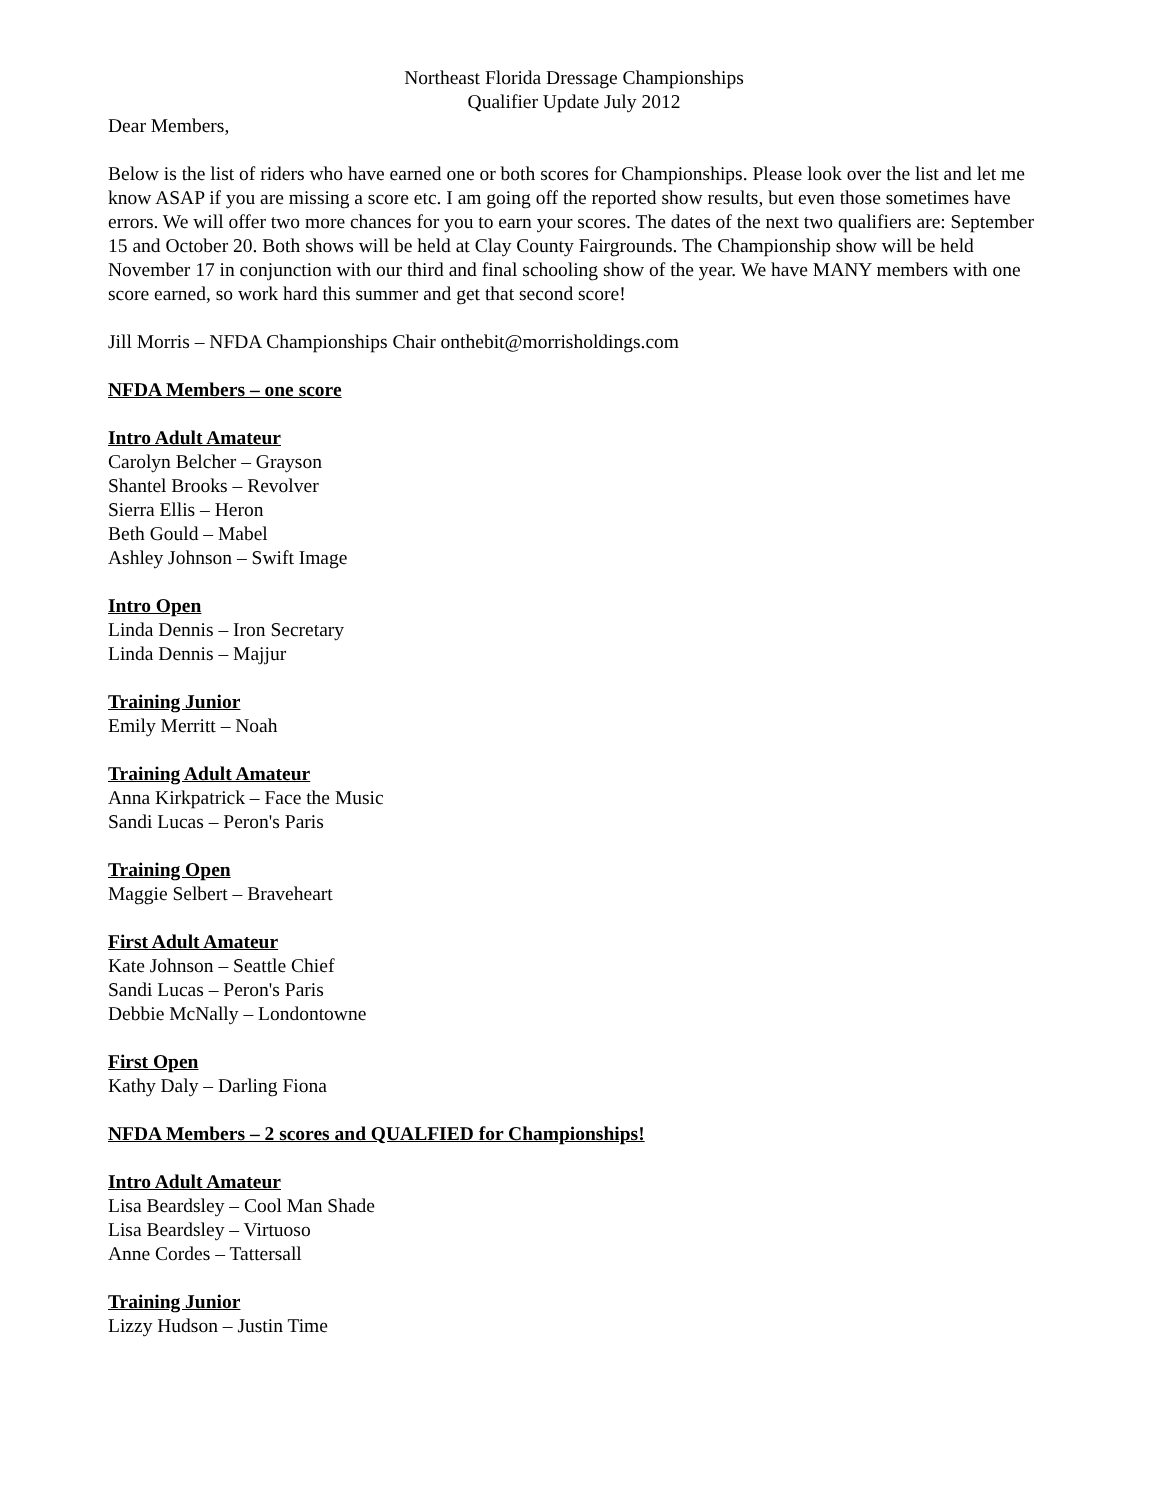Northeast Florida Dressage Championships
Qualifier Update July 2012
Dear Members,
Below is the list of riders who have earned one or both scores for Championships. Please look over the list and let me know ASAP if you are missing a score etc. I am going off the reported show results, but even those sometimes have errors. We will offer two more chances for you to earn your scores. The dates of the next two qualifiers are: September 15 and October 20. Both shows will be held at Clay County Fairgrounds. The Championship show will be held November 17 in conjunction with our third and final schooling show of the year. We have MANY members with one score earned, so work hard this summer and get that second score!
Jill Morris – NFDA Championships Chair onthebit@morrisholdings.com
NFDA Members – one score
Intro Adult Amateur
Carolyn Belcher – Grayson
Shantel Brooks – Revolver
Sierra Ellis – Heron
Beth Gould – Mabel
Ashley Johnson – Swift Image
Intro Open
Linda Dennis – Iron Secretary
Linda Dennis – Majjur
Training Junior
Emily Merritt – Noah
Training Adult Amateur
Anna Kirkpatrick – Face the Music
Sandi Lucas – Peron's Paris
Training Open
Maggie Selbert – Braveheart
First Adult Amateur
Kate Johnson – Seattle Chief
Sandi Lucas – Peron's Paris
Debbie McNally – Londontowne
First Open
Kathy Daly – Darling Fiona
NFDA Members – 2 scores and QUALFIED for Championships!
Intro Adult Amateur
Lisa Beardsley – Cool Man Shade
Lisa Beardsley – Virtuoso
Anne Cordes – Tattersall
Training Junior
Lizzy Hudson – Justin Time